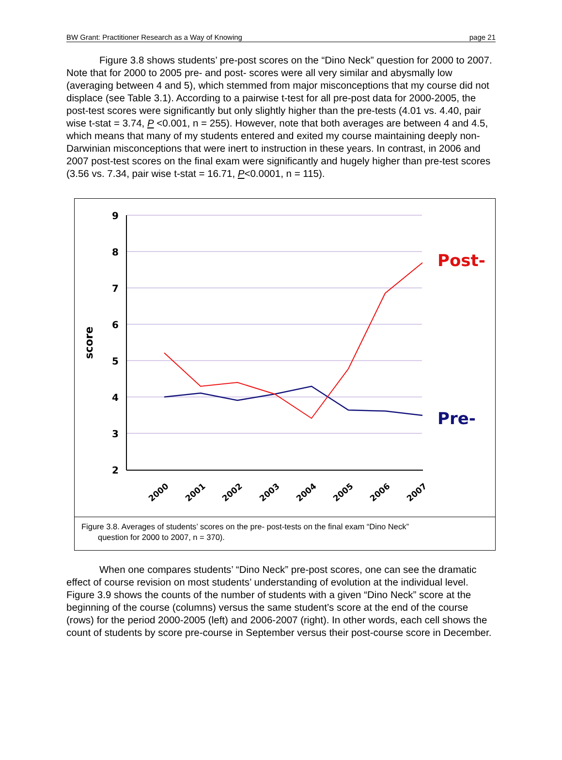BW Grant: Practitioner Research as a Way of Knowing page 21
Figure 3.8 shows students’ pre-post scores on the “Dino Neck” question for 2000 to 2007. Note that for 2000 to 2005 pre- and post- scores were all very similar and abysmally low (averaging between 4 and 5), which stemmed from major misconceptions that my course did not displace (see Table 3.1). According to a pairwise t-test for all pre-post data for 2000-2005, the post-test scores were significantly but only slightly higher than the pre-tests (4.01 vs. 4.40, pair wise t-stat = 3.74, P <0.001, n = 255). However, note that both averages are between 4 and 4.5, which means that many of my students entered and exited my course maintaining deeply non-Darwinian misconceptions that were inert to instruction in these years. In contrast, in 2006 and 2007 post-test scores on the final exam were significantly and hugely higher than pre-test scores (3.56 vs. 7.34, pair wise t-stat = 16.71, P<0.0001, n = 115).
9
8
7
6
5
4
3
2
score
2000
2001
2002
2003
2004
2005
2006
2007
Post-
Pre-
Figure 3.8. Averages of students’ scores on the pre- post-tests on the final exam “Dino Neck”
question for 2000 to 2007, n = 370).
When one compares students’ “Dino Neck” pre-post scores, one can see the dramatic effect of course revision on most students’ understanding of evolution at the individual level. Figure 3.9 shows the counts of the number of students with a given “Dino Neck” score at the beginning of the course (columns) versus the same student’s score at the end of the course (rows) for the period 2000-2005 (left) and 2006-2007 (right). In other words, each cell shows the count of students by score pre-course in September versus their post-course score in December.